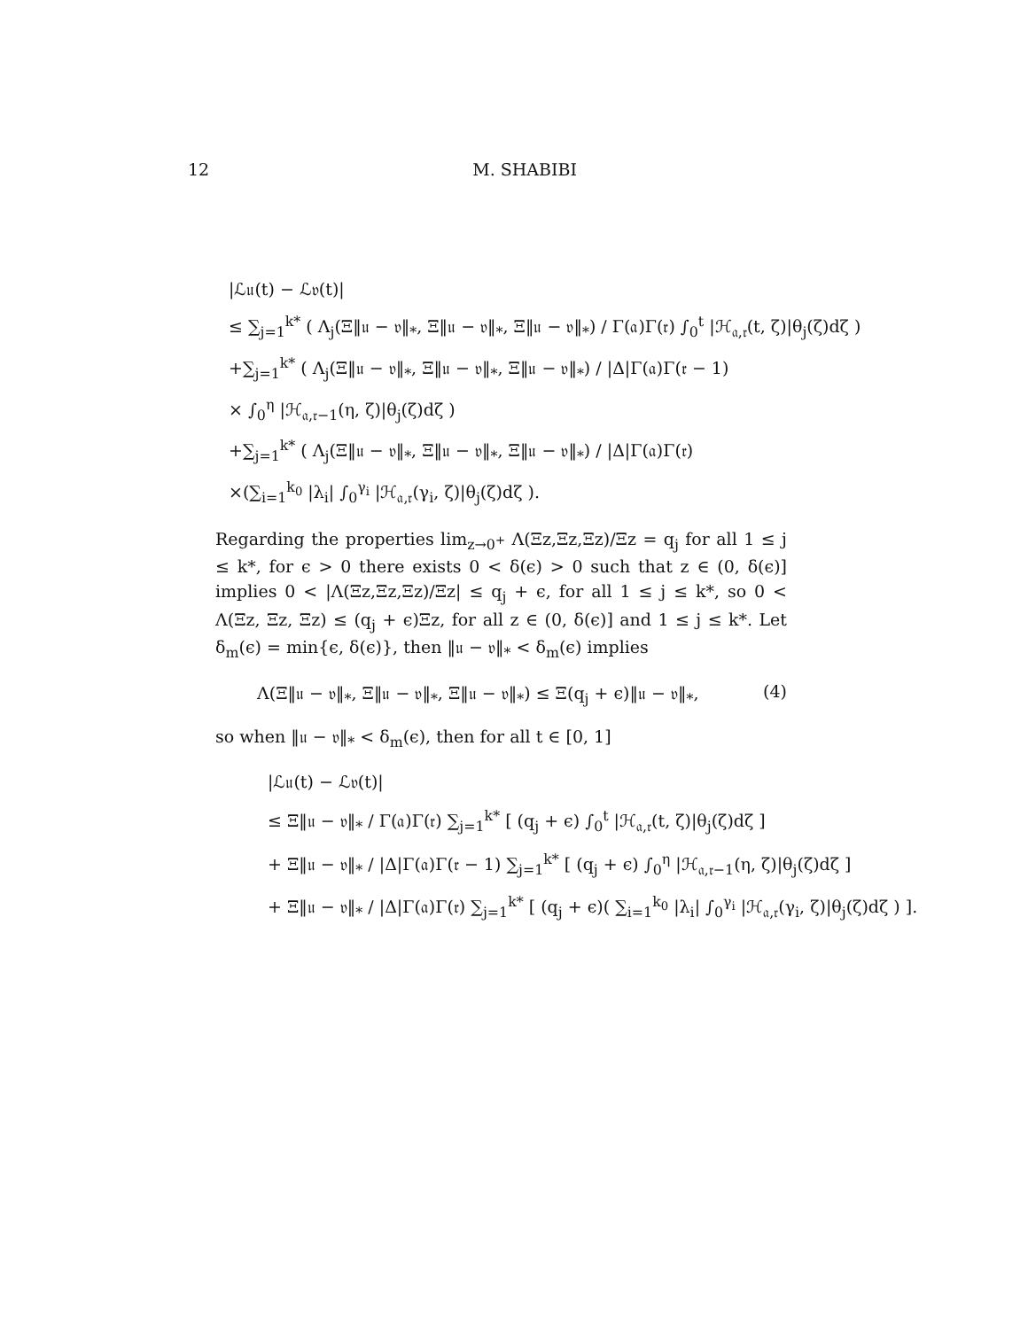12 M. SHABIBI
|ℒ𝔲(t) − ℒ𝔳(t)|
≤ ∑<sub>j=1</sub><sup>k*</sup> ( Λ<sub>j</sub>(Ξ‖𝔲 − 𝔳‖<sub>*</sub>, Ξ‖𝔲 − 𝔳‖<sub>*</sub>, Ξ‖𝔲 − 𝔳‖<sub>*</sub>) / Γ(𝔞)Γ(𝔯) ∫<sub>0</sub><sup>t</sup> |ℋ<sub>𝔞,𝔯</sub>(t, ζ)|θ<sub>j</sub>(ζ)dζ )
+∑<sub>j=1</sub><sup>k*</sup> ( Λ<sub>j</sub>(Ξ‖𝔲 − 𝔳‖<sub>*</sub>, Ξ‖𝔲 − 𝔳‖<sub>*</sub>, Ξ‖𝔲 − 𝔳‖<sub>*</sub>) / |Δ|Γ(𝔞)Γ(𝔯 − 1)
× ∫<sub>0</sub><sup>η</sup> |ℋ<sub>𝔞,𝔯−1</sub>(η, ζ)|θ<sub>j</sub>(ζ)dζ )
+∑<sub>j=1</sub><sup>k*</sup> ( Λ<sub>j</sub>(Ξ‖𝔲 − 𝔳‖<sub>*</sub>, Ξ‖𝔲 − 𝔳‖<sub>*</sub>, Ξ‖𝔲 − 𝔳‖<sub>*</sub>) / |Δ|Γ(𝔞)Γ(𝔯)
×(∑<sub>i=1</sub><sup>k<sub>0</sub></sup> |λ<sub>i</sub>| ∫<sub>0</sub><sup>γ<sub>i</sub></sup> |ℋ<sub>𝔞,𝔯</sub>(γ<sub>i</sub>, ζ)|θ<sub>j</sub>(ζ)dζ ).
Regarding the properties lim<sub>z→0<sup>+</sup></sub> Λ(Ξz,Ξz,Ξz)/Ξz = q<sub>j</sub> for all 1 ≤ j ≤ k*, for ϵ > 0 there exists 0 < δ(ϵ) > 0 such that z ∈ (0, δ(ϵ)] implies 0 < |Λ(Ξz,Ξz,Ξz)/Ξz| ≤ q<sub>j</sub> + ϵ, for all 1 ≤ j ≤ k*, so 0 < Λ(Ξz, Ξz, Ξz) ≤ (q<sub>j</sub> + ϵ)Ξz, for all z ∈ (0, δ(ϵ)] and 1 ≤ j ≤ k*. Let δ<sub>m</sub>(ϵ) = min{ϵ, δ(ϵ)}, then ‖𝔲 − 𝔳‖<sub>*</sub> < δ<sub>m</sub>(ϵ) implies
Λ(Ξ‖𝔲 − 𝔳‖<sub>*</sub>, Ξ‖𝔲 − 𝔳‖<sub>*</sub>, Ξ‖𝔲 − 𝔳‖<sub>*</sub>) ≤ Ξ(q<sub>j</sub> + ϵ)‖𝔲 − 𝔳‖<sub>*</sub>, (4)
so when ‖𝔲 − 𝔳‖<sub>*</sub> < δ<sub>m</sub>(ϵ), then for all t ∈ [0, 1]
|ℒ𝔲(t) − ℒ𝔳(t)|
≤ Ξ‖𝔲 − 𝔳‖<sub>*</sub> / Γ(𝔞)Γ(𝔯) ∑<sub>j=1</sub><sup>k*</sup> [ (q<sub>j</sub> + ϵ) ∫<sub>0</sub><sup>t</sup> |ℋ<sub>𝔞,𝔯</sub>(t, ζ)|θ<sub>j</sub>(ζ)dζ ]
+ Ξ‖𝔲 − 𝔳‖<sub>*</sub> / |Δ|Γ(𝔞)Γ(𝔯 − 1) ∑<sub>j=1</sub><sup>k*</sup> [ (q<sub>j</sub> + ϵ) ∫<sub>0</sub><sup>η</sup> |ℋ<sub>𝔞,𝔯−1</sub>(η, ζ)|θ<sub>j</sub>(ζ)dζ ]
+ Ξ‖𝔲 − 𝔳‖<sub>*</sub> / |Δ|Γ(𝔞)Γ(𝔯) ∑<sub>j=1</sub><sup>k*</sup> [ (q<sub>j</sub> + ϵ)( ∑<sub>i=1</sub><sup>k<sub>0</sub></sup> |λ<sub>i</sub>| ∫<sub>0</sub><sup>γ<sub>i</sub></sup> |ℋ<sub>𝔞,𝔯</sub>(γ<sub>i</sub>, ζ)|θ<sub>j</sub>(ζ)dζ ) ].